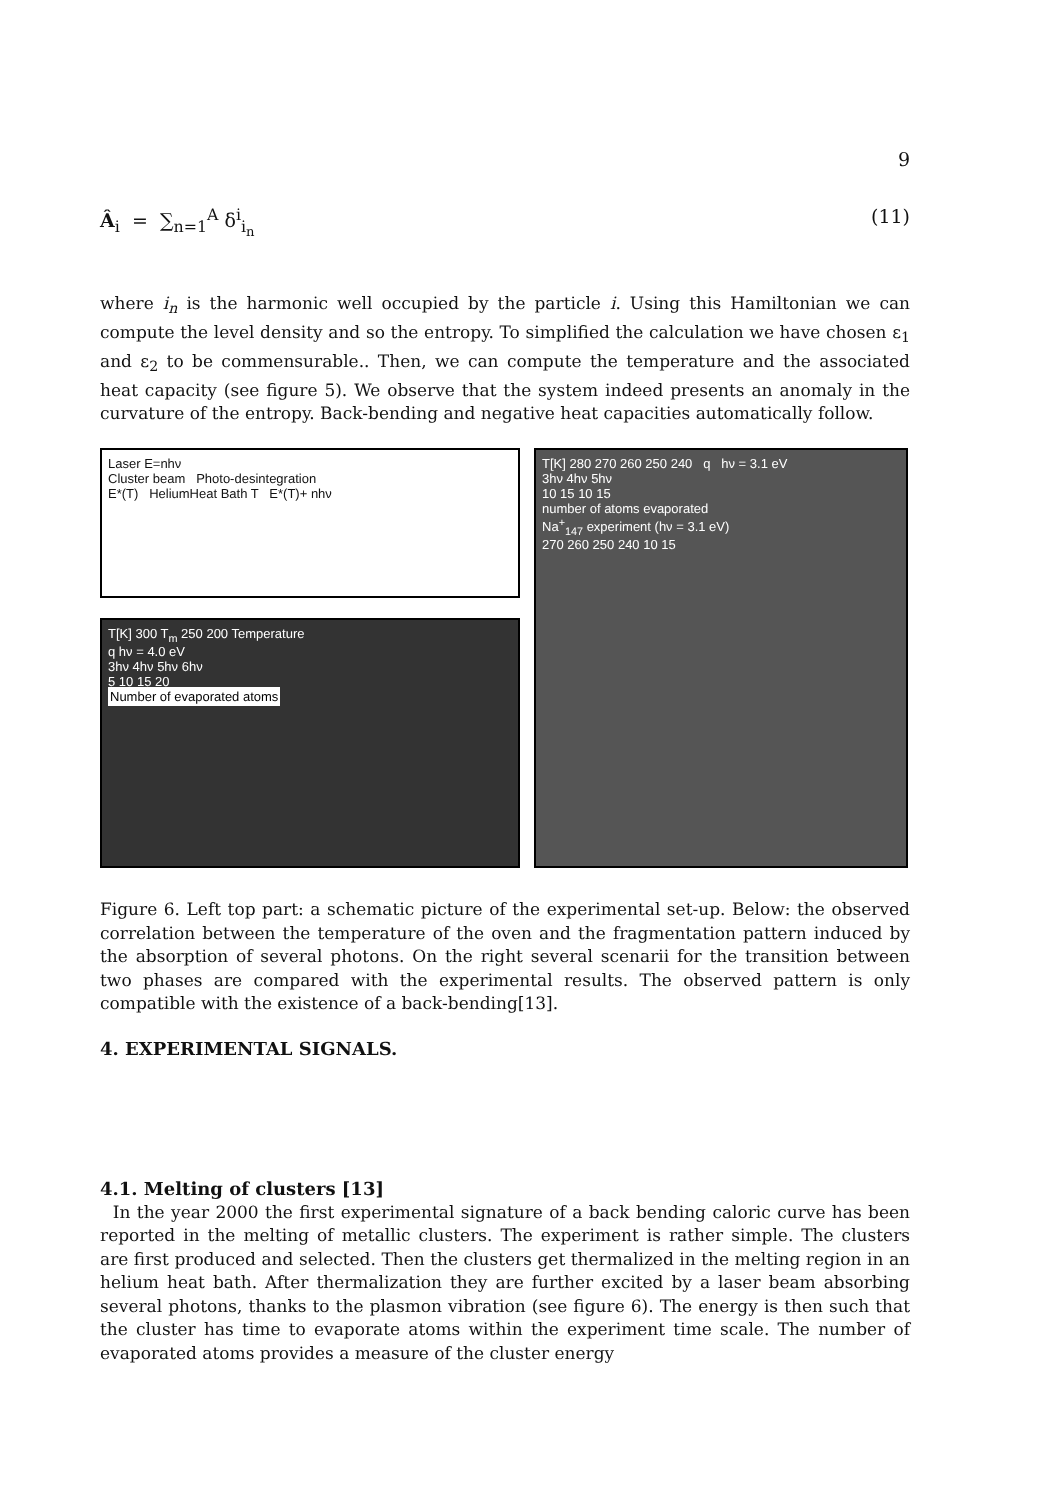9
Â<sub>i</sub> = ∑<sub>n=1</sub><sup>A</sup> δ<sup>i</sup><sub>i<sub>n</sub></sub> (11)
where i<sub>n</sub> is the harmonic well occupied by the particle i. Using this Hamiltonian we can compute the level density and so the entropy. To simplified the calculation we have chosen ε<sub>1</sub> and ε<sub>2</sub> to be commensurable.. Then, we can compute the temperature and the associated heat capacity (see figure 5). We observe that the system indeed presents an anomaly in the curvature of the entropy. Back-bending and negative heat capacities automatically follow.
Laser E=nhν
Cluster beam Photo-desintegration
E*(T) HeliumHeat Bath T E*(T)+ nhν
T[K] 300 T<sub>m</sub> 250 200 Temperature
q hν = 4.0 eV
3hν 4hν 5hν 6hν
5 10 15 20
Number of evaporated atoms
T[K] 280 270 260 250 240 q hν = 3.1 eV
3hν 4hν 5hν
10 15 10 15
number of atoms evaporated
Na<sup>+</sup><sub>147</sub> experiment (hν = 3.1 eV)
270 260 250 240 10 15
Figure 6. Left top part: a schematic picture of the experimental set-up. Below: the observed correlation between the temperature of the oven and the fragmentation pattern induced by the absorption of several photons. On the right several scenarii for the transition between two phases are compared with the experimental results. The observed pattern is only compatible with the existence of a back-bending[13].
4. EXPERIMENTAL SIGNALS.
4.1. Melting of clusters [13]
In the year 2000 the first experimental signature of a back bending caloric curve has been reported in the melting of metallic clusters. The experiment is rather simple. The clusters are first produced and selected. Then the clusters get thermalized in the melting region in an helium heat bath. After thermalization they are further excited by a laser beam absorbing several photons, thanks to the plasmon vibration (see figure 6). The energy is then such that the cluster has time to evaporate atoms within the experiment time scale. The number of evaporated atoms provides a measure of the cluster energy